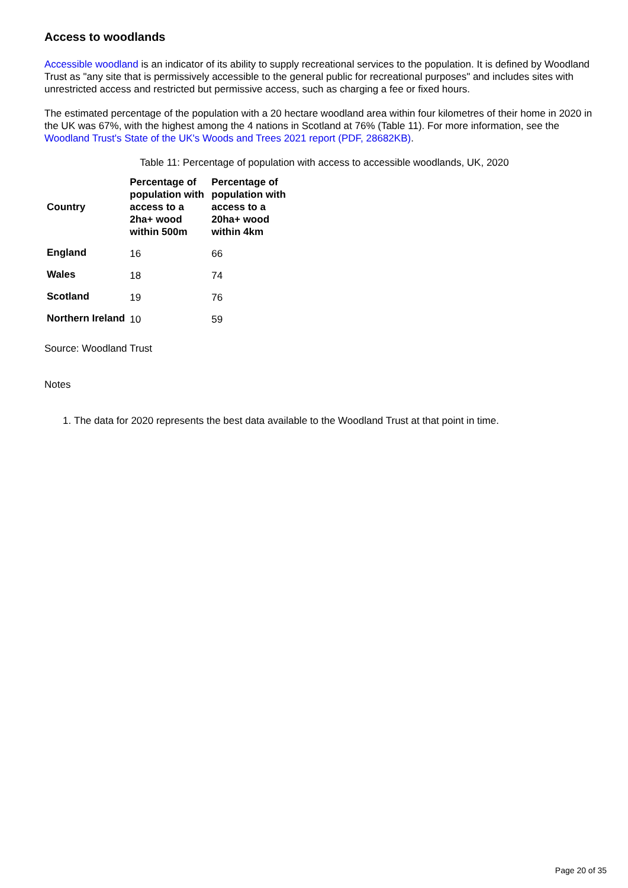Access to woodlands
Accessible woodland is an indicator of its ability to supply recreational services to the population. It is defined by Woodland Trust as "any site that is permissively accessible to the general public for recreational purposes" and includes sites with unrestricted access and restricted but permissive access, such as charging a fee or fixed hours.
The estimated percentage of the population with a 20 hectare woodland area within four kilometres of their home in 2020 in the UK was 67%, with the highest among the 4 nations in Scotland at 76% (Table 11). For more information, see the Woodland Trust's State of the UK's Woods and Trees 2021 report (PDF, 28682KB).
Table 11: Percentage of population with access to accessible woodlands, UK, 2020
| Country | Percentage of population with access to a 2ha+ wood within 500m | Percentage of population with access to a 20ha+ wood within 4km |
| --- | --- | --- |
| England | 16 | 66 |
| Wales | 18 | 74 |
| Scotland | 19 | 76 |
| Northern Ireland | 10 | 59 |
Source: Woodland Trust
Notes
1. The data for 2020 represents the best data available to the Woodland Trust at that point in time.
Page 20 of 35